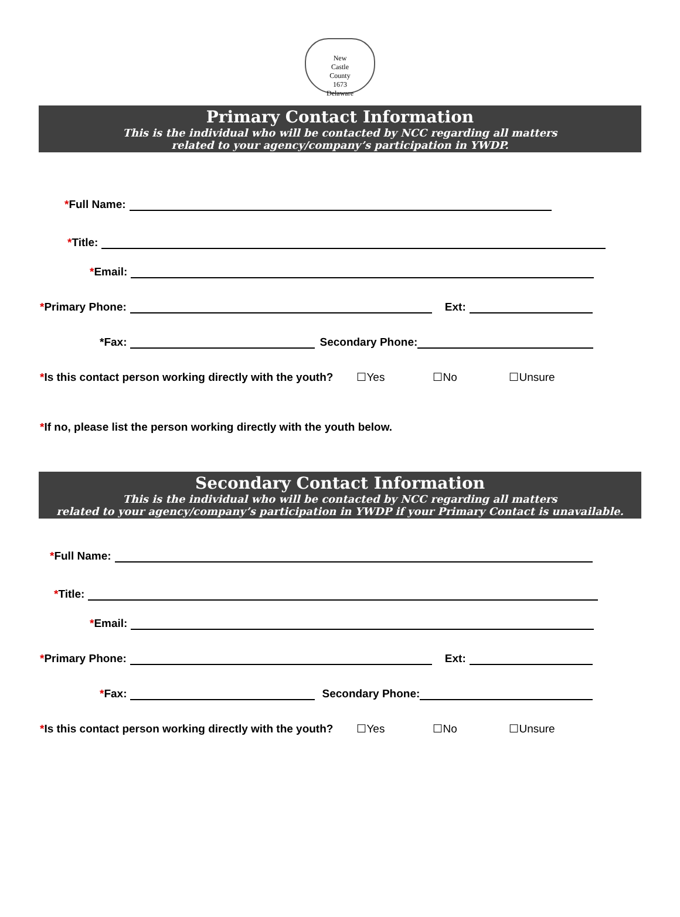New
Castle
County
1673
Delaware
Primary Contact Information
This is the individual who will be contacted by NCC regarding all matters
related to your agency/company’s participation in YWDP.
*Full Name:
*Title:
*Email:
*Primary Phone: Ext:
*Fax: Secondary Phone:
*Is this contact person working directly with the youth? ☐Yes ☐No ☐Unsure
*If no, please list the person working directly with the youth below.
Secondary Contact Information
This is the individual who will be contacted by NCC regarding all matters
related to your agency/company’s participation in YWDP if your Primary Contact is unavailable.
*Full Name:
*Title:
*Email:
*Primary Phone: Ext:
*Fax: Secondary Phone:
*Is this contact person working directly with the youth? ☐Yes ☐No ☐Unsure